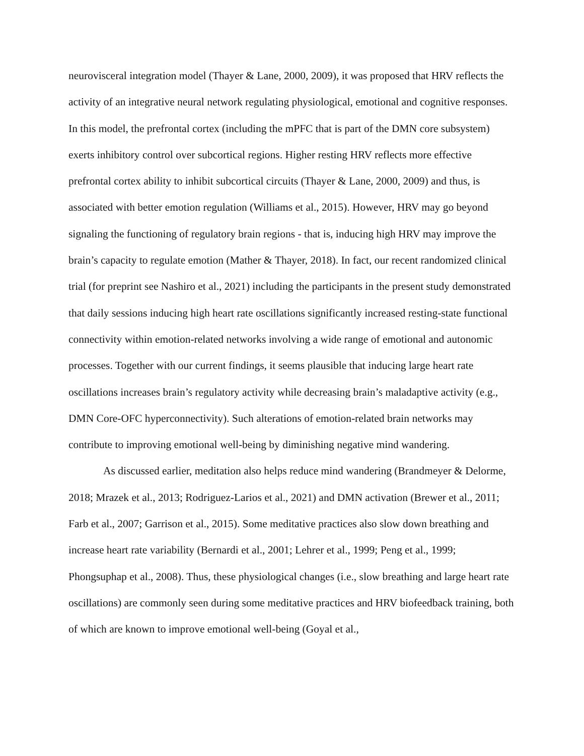neurovisceral integration model (Thayer & Lane, 2000, 2009), it was proposed that HRV reflects the activity of an integrative neural network regulating physiological, emotional and cognitive responses. In this model, the prefrontal cortex (including the mPFC that is part of the DMN core subsystem) exerts inhibitory control over subcortical regions. Higher resting HRV reflects more effective prefrontal cortex ability to inhibit subcortical circuits (Thayer & Lane, 2000, 2009) and thus, is associated with better emotion regulation (Williams et al., 2015). However, HRV may go beyond signaling the functioning of regulatory brain regions - that is, inducing high HRV may improve the brain’s capacity to regulate emotion (Mather & Thayer, 2018). In fact, our recent randomized clinical trial (for preprint see Nashiro et al., 2021) including the participants in the present study demonstrated that daily sessions inducing high heart rate oscillations significantly increased resting-state functional connectivity within emotion-related networks involving a wide range of emotional and autonomic processes. Together with our current findings, it seems plausible that inducing large heart rate oscillations increases brain’s regulatory activity while decreasing brain’s maladaptive activity (e.g., DMN Core-OFC hyperconnectivity). Such alterations of emotion-related brain networks may contribute to improving emotional well-being by diminishing negative mind wandering.
As discussed earlier, meditation also helps reduce mind wandering (Brandmeyer & Delorme, 2018; Mrazek et al., 2013; Rodriguez-Larios et al., 2021) and DMN activation (Brewer et al., 2011; Farb et al., 2007; Garrison et al., 2015). Some meditative practices also slow down breathing and increase heart rate variability (Bernardi et al., 2001; Lehrer et al., 1999; Peng et al., 1999; Phongsuphap et al., 2008). Thus, these physiological changes (i.e., slow breathing and large heart rate oscillations) are commonly seen during some meditative practices and HRV biofeedback training, both of which are known to improve emotional well-being (Goyal et al.,